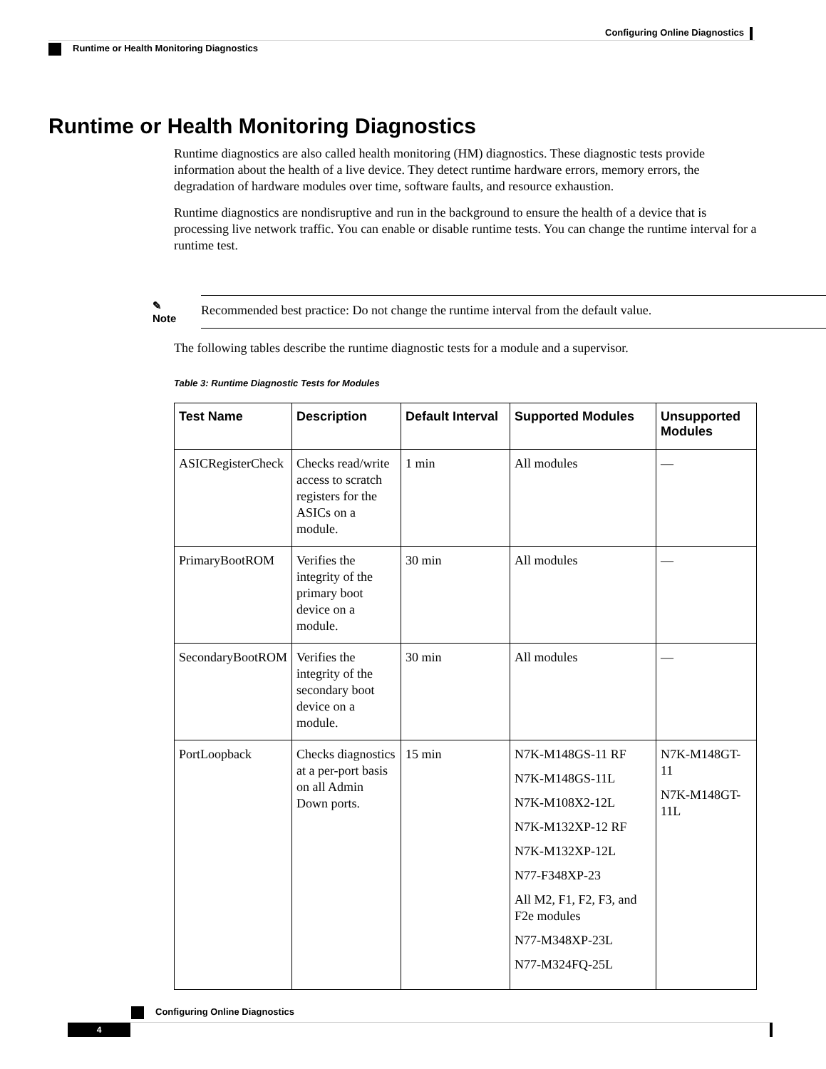Configuring Online Diagnostics
Runtime or Health Monitoring Diagnostics
Runtime or Health Monitoring Diagnostics
Runtime diagnostics are also called health monitoring (HM) diagnostics. These diagnostic tests provide information about the health of a live device. They detect runtime hardware errors, memory errors, the degradation of hardware modules over time, software faults, and resource exhaustion.
Runtime diagnostics are nondisruptive and run in the background to ensure the health of a device that is processing live network traffic. You can enable or disable runtime tests. You can change the runtime interval for a runtime test.
✎
Note
Recommended best practice: Do not change the runtime interval from the default value.
The following tables describe the runtime diagnostic tests for a module and a supervisor.
Table 3: Runtime Diagnostic Tests for Modules
| Test Name | Description | Default Interval | Supported Modules | Unsupported Modules |
| --- | --- | --- | --- | --- |
| ASICRegisterCheck | Checks read/write access to scratch registers for the ASICs on a module. | 1 min | All modules | — |
| PrimaryBootROM | Verifies the integrity of the primary boot device on a module. | 30 min | All modules | — |
| SecondaryBootROM | Verifies the integrity of the secondary boot device on a module. | 30 min | All modules | — |
| PortLoopback | Checks diagnostics at a per-port basis on all Admin Down ports. | 15 min | N7K-M148GS-11 RF N7K-M148GS-11L N7K-M108X2-12L N7K-M132XP-12 RF N7K-M132XP-12L N77-F348XP-23 All M2, F1, F2, F3, and F2e modules N77-M348XP-23L N77-M324FQ-25L | N7K-M148GT-11 N7K-M148GT-11L |
Configuring Online Diagnostics
4